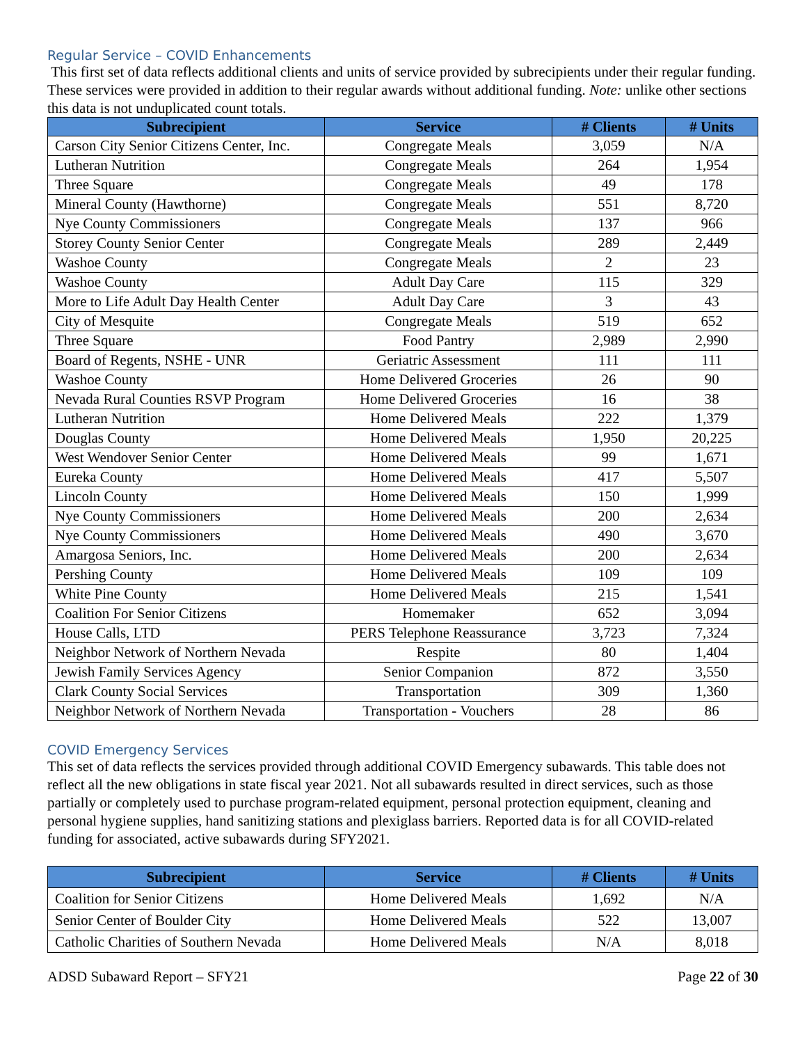Regular Service – COVID Enhancements
This first set of data reflects additional clients and units of service provided by subrecipients under their regular funding. These services were provided in addition to their regular awards without additional funding. Note: unlike other sections this data is not unduplicated count totals.
| Subrecipient | Service | # Clients | # Units |
| --- | --- | --- | --- |
| Carson City Senior Citizens Center, Inc. | Congregate Meals | 3,059 | N/A |
| Lutheran Nutrition | Congregate Meals | 264 | 1,954 |
| Three Square | Congregate Meals | 49 | 178 |
| Mineral County (Hawthorne) | Congregate Meals | 551 | 8,720 |
| Nye County Commissioners | Congregate Meals | 137 | 966 |
| Storey County Senior Center | Congregate Meals | 289 | 2,449 |
| Washoe County | Congregate Meals | 2 | 23 |
| Washoe County | Adult Day Care | 115 | 329 |
| More to Life Adult Day Health Center | Adult Day Care | 3 | 43 |
| City of Mesquite | Congregate Meals | 519 | 652 |
| Three Square | Food Pantry | 2,989 | 2,990 |
| Board of Regents, NSHE - UNR | Geriatric Assessment | 111 | 111 |
| Washoe County | Home Delivered Groceries | 26 | 90 |
| Nevada Rural Counties RSVP Program | Home Delivered Groceries | 16 | 38 |
| Lutheran Nutrition | Home Delivered Meals | 222 | 1,379 |
| Douglas County | Home Delivered Meals | 1,950 | 20,225 |
| West Wendover Senior Center | Home Delivered Meals | 99 | 1,671 |
| Eureka County | Home Delivered Meals | 417 | 5,507 |
| Lincoln County | Home Delivered Meals | 150 | 1,999 |
| Nye County Commissioners | Home Delivered Meals | 200 | 2,634 |
| Nye County Commissioners | Home Delivered Meals | 490 | 3,670 |
| Amargosa Seniors, Inc. | Home Delivered Meals | 200 | 2,634 |
| Pershing County | Home Delivered Meals | 109 | 109 |
| White Pine County | Home Delivered Meals | 215 | 1,541 |
| Coalition For Senior Citizens | Homemaker | 652 | 3,094 |
| House Calls, LTD | PERS Telephone Reassurance | 3,723 | 7,324 |
| Neighbor Network of Northern Nevada | Respite | 80 | 1,404 |
| Jewish Family Services Agency | Senior Companion | 872 | 3,550 |
| Clark County Social Services | Transportation | 309 | 1,360 |
| Neighbor Network of Northern Nevada | Transportation - Vouchers | 28 | 86 |
COVID Emergency Services
This set of data reflects the services provided through additional COVID Emergency subawards. This table does not reflect all the new obligations in state fiscal year 2021. Not all subawards resulted in direct services, such as those partially or completely used to purchase program-related equipment, personal protection equipment, cleaning and personal hygiene supplies, hand sanitizing stations and plexiglass barriers. Reported data is for all COVID-related funding for associated, active subawards during SFY2021.
| Subrecipient | Service | # Clients | # Units |
| --- | --- | --- | --- |
| Coalition for Senior Citizens | Home Delivered Meals | 1,692 | N/A |
| Senior Center of Boulder City | Home Delivered Meals | 522 | 13,007 |
| Catholic Charities of Southern Nevada | Home Delivered Meals | N/A | 8,018 |
ADSD Subaward Report – SFY21 Page 22 of 30